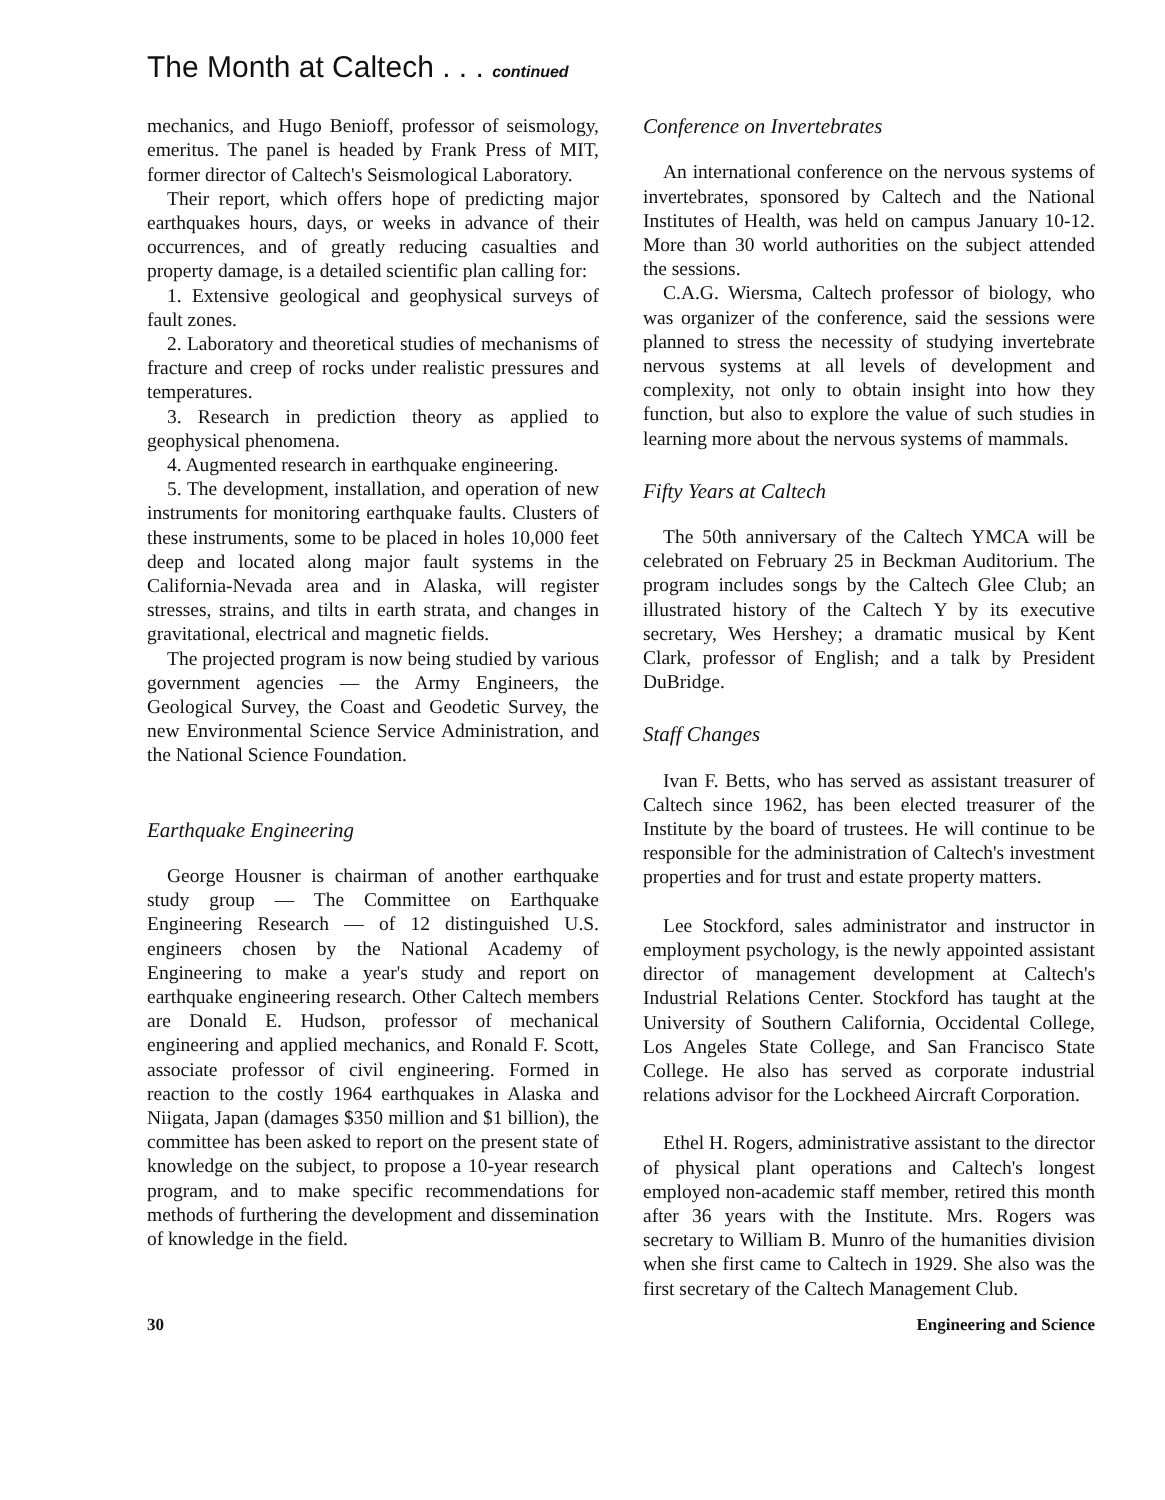The Month at Caltech . . . continued
mechanics, and Hugo Benioff, professor of seismology, emeritus. The panel is headed by Frank Press of MIT, former director of Caltech's Seismological Laboratory.
Their report, which offers hope of predicting major earthquakes hours, days, or weeks in advance of their occurrences, and of greatly reducing casualties and property damage, is a detailed scientific plan calling for:
1. Extensive geological and geophysical surveys of fault zones.
2. Laboratory and theoretical studies of mechanisms of fracture and creep of rocks under realistic pressures and temperatures.
3. Research in prediction theory as applied to geophysical phenomena.
4. Augmented research in earthquake engineering.
5. The development, installation, and operation of new instruments for monitoring earthquake faults. Clusters of these instruments, some to be placed in holes 10,000 feet deep and located along major fault systems in the California-Nevada area and in Alaska, will register stresses, strains, and tilts in earth strata, and changes in gravitational, electrical and magnetic fields.
The projected program is now being studied by various government agencies — the Army Engineers, the Geological Survey, the Coast and Geodetic Survey, the new Environmental Science Service Administration, and the National Science Foundation.
Earthquake Engineering
George Housner is chairman of another earthquake study group — The Committee on Earthquake Engineering Research — of 12 distinguished U.S. engineers chosen by the National Academy of Engineering to make a year's study and report on earthquake engineering research. Other Caltech members are Donald E. Hudson, professor of mechanical engineering and applied mechanics, and Ronald F. Scott, associate professor of civil engineering. Formed in reaction to the costly 1964 earthquakes in Alaska and Niigata, Japan (damages $350 million and $1 billion), the committee has been asked to report on the present state of knowledge on the subject, to propose a 10-year research program, and to make specific recommendations for methods of furthering the development and dissemination of knowledge in the field.
Conference on Invertebrates
An international conference on the nervous systems of invertebrates, sponsored by Caltech and the National Institutes of Health, was held on campus January 10-12. More than 30 world authorities on the subject attended the sessions.
C.A.G. Wiersma, Caltech professor of biology, who was organizer of the conference, said the sessions were planned to stress the necessity of studying invertebrate nervous systems at all levels of development and complexity, not only to obtain insight into how they function, but also to explore the value of such studies in learning more about the nervous systems of mammals.
Fifty Years at Caltech
The 50th anniversary of the Caltech YMCA will be celebrated on February 25 in Beckman Auditorium. The program includes songs by the Caltech Glee Club; an illustrated history of the Caltech Y by its executive secretary, Wes Hershey; a dramatic musical by Kent Clark, professor of English; and a talk by President DuBridge.
Staff Changes
Ivan F. Betts, who has served as assistant treasurer of Caltech since 1962, has been elected treasurer of the Institute by the board of trustees. He will continue to be responsible for the administration of Caltech's investment properties and for trust and estate property matters.
Lee Stockford, sales administrator and instructor in employment psychology, is the newly appointed assistant director of management development at Caltech's Industrial Relations Center. Stockford has taught at the University of Southern California, Occidental College, Los Angeles State College, and San Francisco State College. He also has served as corporate industrial relations advisor for the Lockheed Aircraft Corporation.
Ethel H. Rogers, administrative assistant to the director of physical plant operations and Caltech's longest employed non-academic staff member, retired this month after 36 years with the Institute. Mrs. Rogers was secretary to William B. Munro of the humanities division when she first came to Caltech in 1929. She also was the first secretary of the Caltech Management Club.
30 Engineering and Science